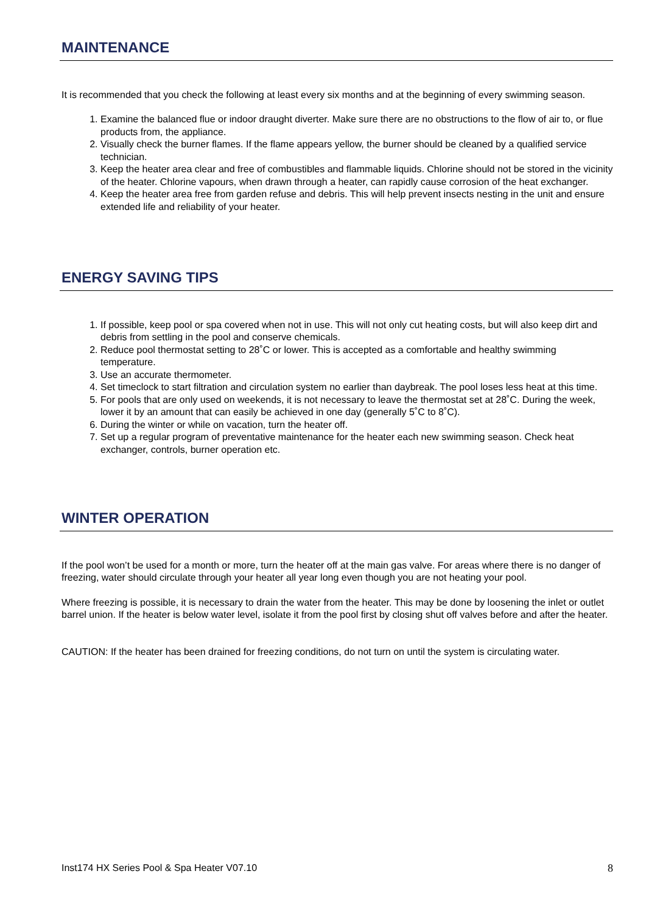MAINTENANCE
It is recommended that you check the following at least every six months and at the beginning of every swimming season.
1. Examine the balanced flue or indoor draught diverter. Make sure there are no obstructions to the flow of air to, or flue products from, the appliance.
2. Visually check the burner flames. If the flame appears yellow, the burner should be cleaned by a qualified service technician.
3. Keep the heater area clear and free of combustibles and flammable liquids. Chlorine should not be stored in the vicinity of the heater. Chlorine vapours, when drawn through a heater, can rapidly cause corrosion of the heat exchanger.
4. Keep the heater area free from garden refuse and debris. This will help prevent insects nesting in the unit and ensure extended life and reliability of your heater.
ENERGY SAVING TIPS
1. If possible, keep pool or spa covered when not in use. This will not only cut heating costs, but will also keep dirt and debris from settling in the pool and conserve chemicals.
2. Reduce pool thermostat setting to 28˚C or lower. This is accepted as a comfortable and healthy swimming temperature.
3. Use an accurate thermometer.
4. Set timeclock to start filtration and circulation system no earlier than daybreak. The pool loses less heat at this time.
5. For pools that are only used on weekends, it is not necessary to leave the thermostat set at 28˚C. During the week, lower it by an amount that can easily be achieved in one day (generally 5˚C to 8˚C).
6. During the winter or while on vacation, turn the heater off.
7. Set up a regular program of preventative maintenance for the heater each new swimming season. Check heat exchanger, controls, burner operation etc.
WINTER OPERATION
If the pool won’t be used for a month or more, turn the heater off at the main gas valve. For areas where there is no danger of freezing, water should circulate through your heater all year long even though you are not heating your pool.
Where freezing is possible, it is necessary to drain the water from the heater. This may be done by loosening the inlet or outlet barrel union. If the heater is below water level, isolate it from the pool first by closing shut off valves before and after the heater.
CAUTION: If the heater has been drained for freezing conditions, do not turn on until the system is circulating water.
Inst174 HX Series Pool & Spa Heater V07.10 8